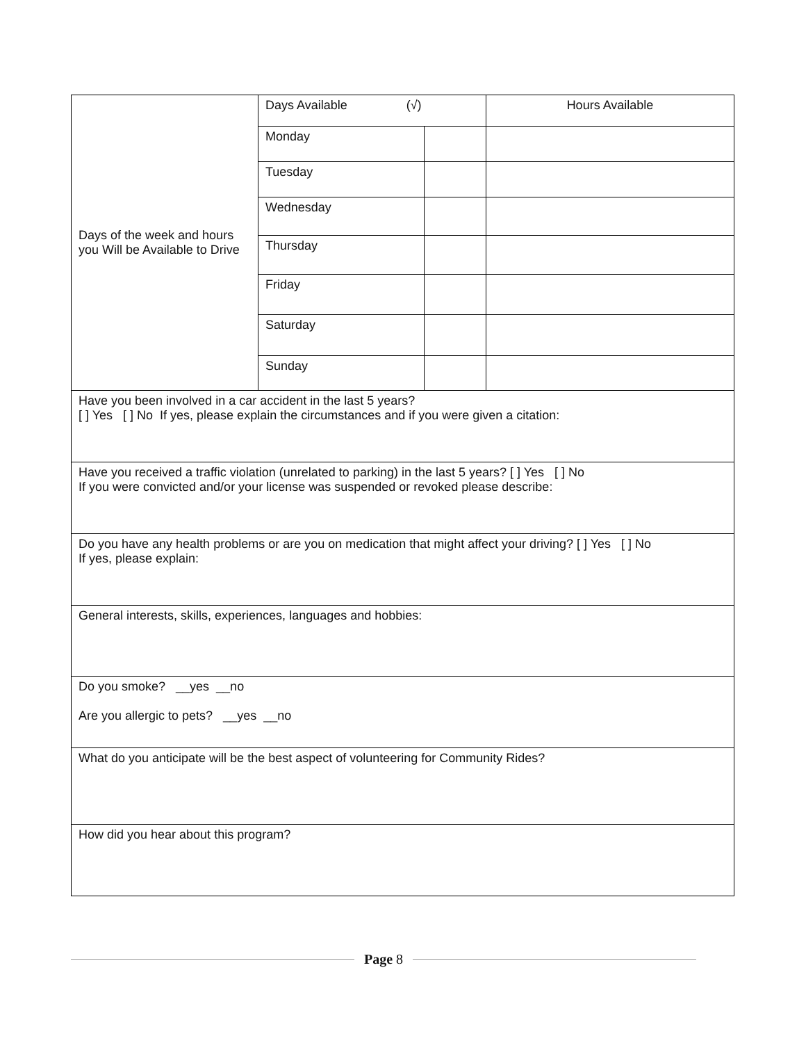| Days of the week and hours you Will be Available to Drive | Days Available (√) | | Hours Available |
| | Monday | | |
| | Tuesday | | |
| | Wednesday | | |
| | Thursday | | |
| | Friday | | |
| | Saturday | | |
| | Sunday | | |
| Have you been involved in a car accident in the last 5 years? [ ] Yes [ ] No If yes, please explain the circumstances and if you were given a citation: | | | |
| Have you received a traffic violation (unrelated to parking) in the last 5 years? [ ] Yes [ ] No If you were convicted and/or your license was suspended or revoked please describe: | | | |
| Do you have any health problems or are you on medication that might affect your driving? [ ] Yes [ ] No If yes, please explain: | | | |
| General interests, skills, experiences, languages and hobbies: | | | |
| Do you smoke? __yes __no Are you allergic to pets? __yes __no | | | |
| What do you anticipate will be the best aspect of volunteering for Community Rides? | | | |
| How did you hear about this program? | | | |
Page 8